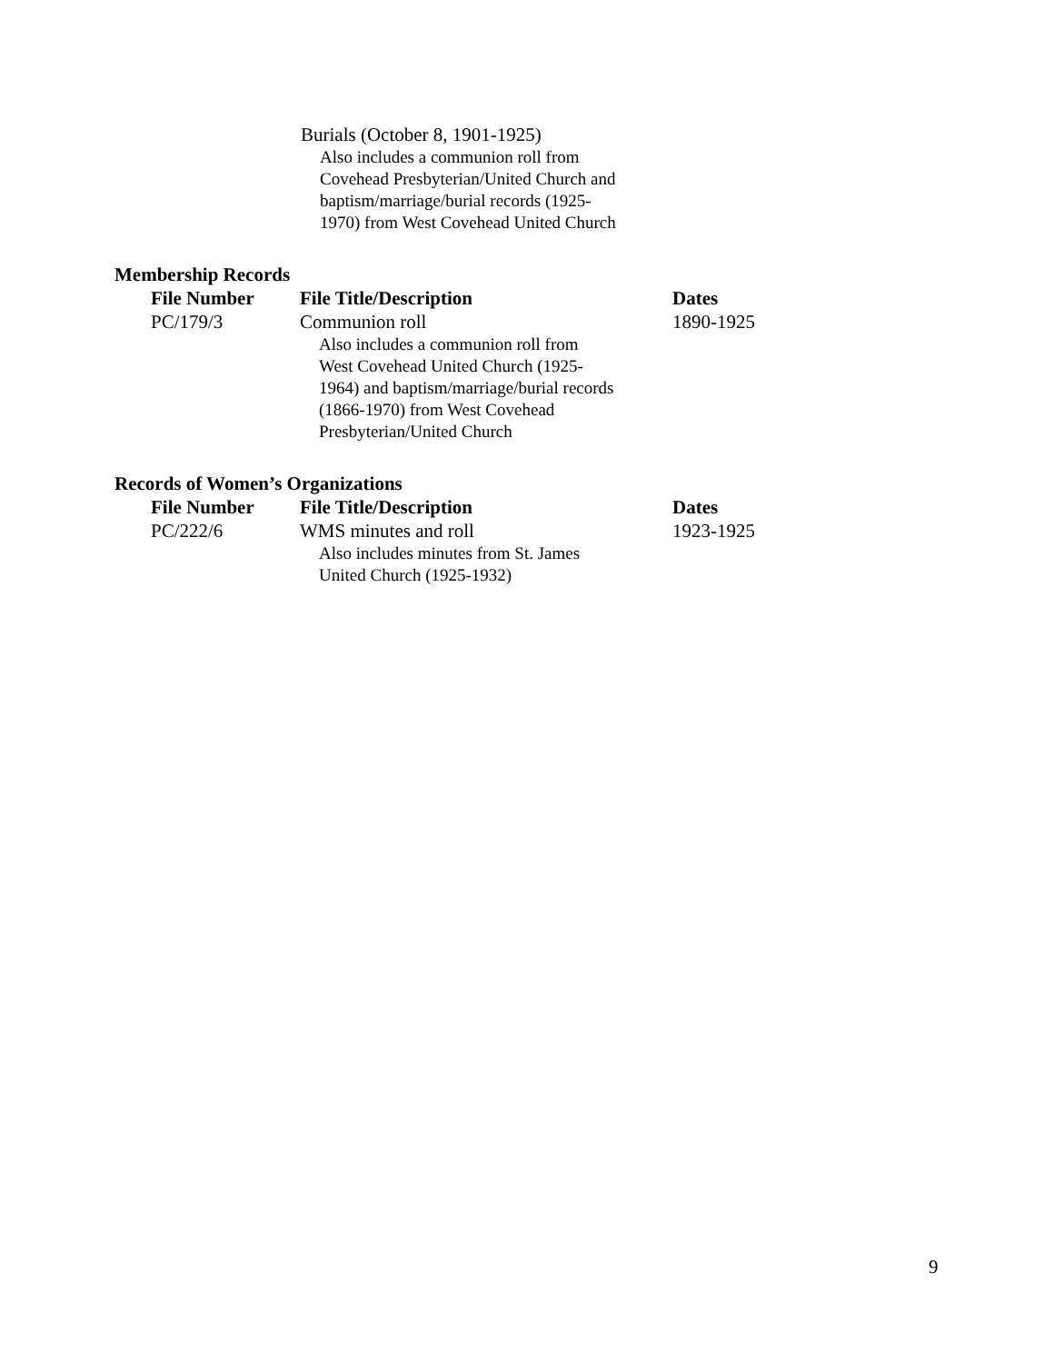Burials (October 8, 1901-1925)
Also includes a communion roll from
Covehead Presbyterian/United Church and
baptism/marriage/burial records (1925-
1970) from West Covehead United Church
Membership Records
| File Number | File Title/Description | Dates |
| --- | --- | --- |
| PC/179/3 | Communion roll Also includes a communion roll from West Covehead United Church (1925- 1964) and baptism/marriage/burial records (1866-1970) from West Covehead Presbyterian/United Church | 1890-1925 |
Records of Women’s Organizations
| File Number | File Title/Description | Dates |
| --- | --- | --- |
| PC/222/6 | WMS minutes and roll Also includes minutes from St. James United Church (1925-1932) | 1923-1925 |
9